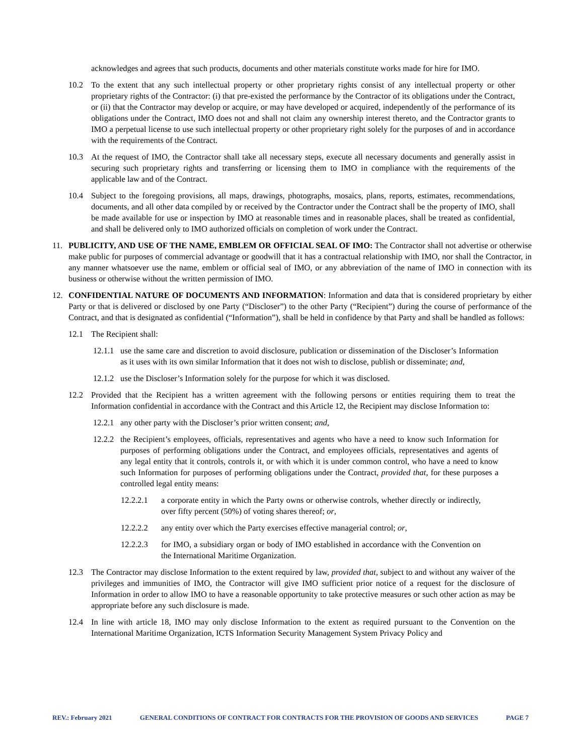acknowledges and agrees that such products, documents and other materials constitute works made for hire for IMO.
10.2 To the extent that any such intellectual property or other proprietary rights consist of any intellectual property or other proprietary rights of the Contractor: (i) that pre-existed the performance by the Contractor of its obligations under the Contract, or (ii) that the Contractor may develop or acquire, or may have developed or acquired, independently of the performance of its obligations under the Contract, IMO does not and shall not claim any ownership interest thereto, and the Contractor grants to IMO a perpetual license to use such intellectual property or other proprietary right solely for the purposes of and in accordance with the requirements of the Contract.
10.3 At the request of IMO, the Contractor shall take all necessary steps, execute all necessary documents and generally assist in securing such proprietary rights and transferring or licensing them to IMO in compliance with the requirements of the applicable law and of the Contract.
10.4 Subject to the foregoing provisions, all maps, drawings, photographs, mosaics, plans, reports, estimates, recommendations, documents, and all other data compiled by or received by the Contractor under the Contract shall be the property of IMO, shall be made available for use or inspection by IMO at reasonable times and in reasonable places, shall be treated as confidential, and shall be delivered only to IMO authorized officials on completion of work under the Contract.
11. PUBLICITY, AND USE OF THE NAME, EMBLEM OR OFFICIAL SEAL OF IMO: The Contractor shall not advertise or otherwise make public for purposes of commercial advantage or goodwill that it has a contractual relationship with IMO, nor shall the Contractor, in any manner whatsoever use the name, emblem or official seal of IMO, or any abbreviation of the name of IMO in connection with its business or otherwise without the written permission of IMO.
12. CONFIDENTIAL NATURE OF DOCUMENTS AND INFORMATION: Information and data that is considered proprietary by either Party or that is delivered or disclosed by one Party (“Discloser”) to the other Party (“Recipient”) during the course of performance of the Contract, and that is designated as confidential (“Information”), shall be held in confidence by that Party and shall be handled as follows:
12.1 The Recipient shall:
12.1.1 use the same care and discretion to avoid disclosure, publication or dissemination of the Discloser’s Information as it uses with its own similar Information that it does not wish to disclose, publish or disseminate; and,
12.1.2 use the Discloser’s Information solely for the purpose for which it was disclosed.
12.2 Provided that the Recipient has a written agreement with the following persons or entities requiring them to treat the Information confidential in accordance with the Contract and this Article 12, the Recipient may disclose Information to:
12.2.1 any other party with the Discloser’s prior written consent; and,
12.2.2 the Recipient’s employees, officials, representatives and agents who have a need to know such Information for purposes of performing obligations under the Contract, and employees officials, representatives and agents of any legal entity that it controls, controls it, or with which it is under common control, who have a need to know such Information for purposes of performing obligations under the Contract, provided that, for these purposes a controlled legal entity means:
12.2.2.1 a corporate entity in which the Party owns or otherwise controls, whether directly or indirectly, over fifty percent (50%) of voting shares thereof; or,
12.2.2.2 any entity over which the Party exercises effective managerial control; or,
12.2.2.3 for IMO, a subsidiary organ or body of IMO established in accordance with the Convention on the International Maritime Organization.
12.3 The Contractor may disclose Information to the extent required by law, provided that, subject to and without any waiver of the privileges and immunities of IMO, the Contractor will give IMO sufficient prior notice of a request for the disclosure of Information in order to allow IMO to have a reasonable opportunity to take protective measures or such other action as may be appropriate before any such disclosure is made.
12.4 In line with article 18, IMO may only disclose Information to the extent as required pursuant to the Convention on the International Maritime Organization, ICTS Information Security Management System Privacy Policy and
REV.: February 2021 GENERAL CONDITIONS OF CONTRACT FOR CONTRACTS FOR THE PROVISION OF GOODS AND SERVICES PAGE 7